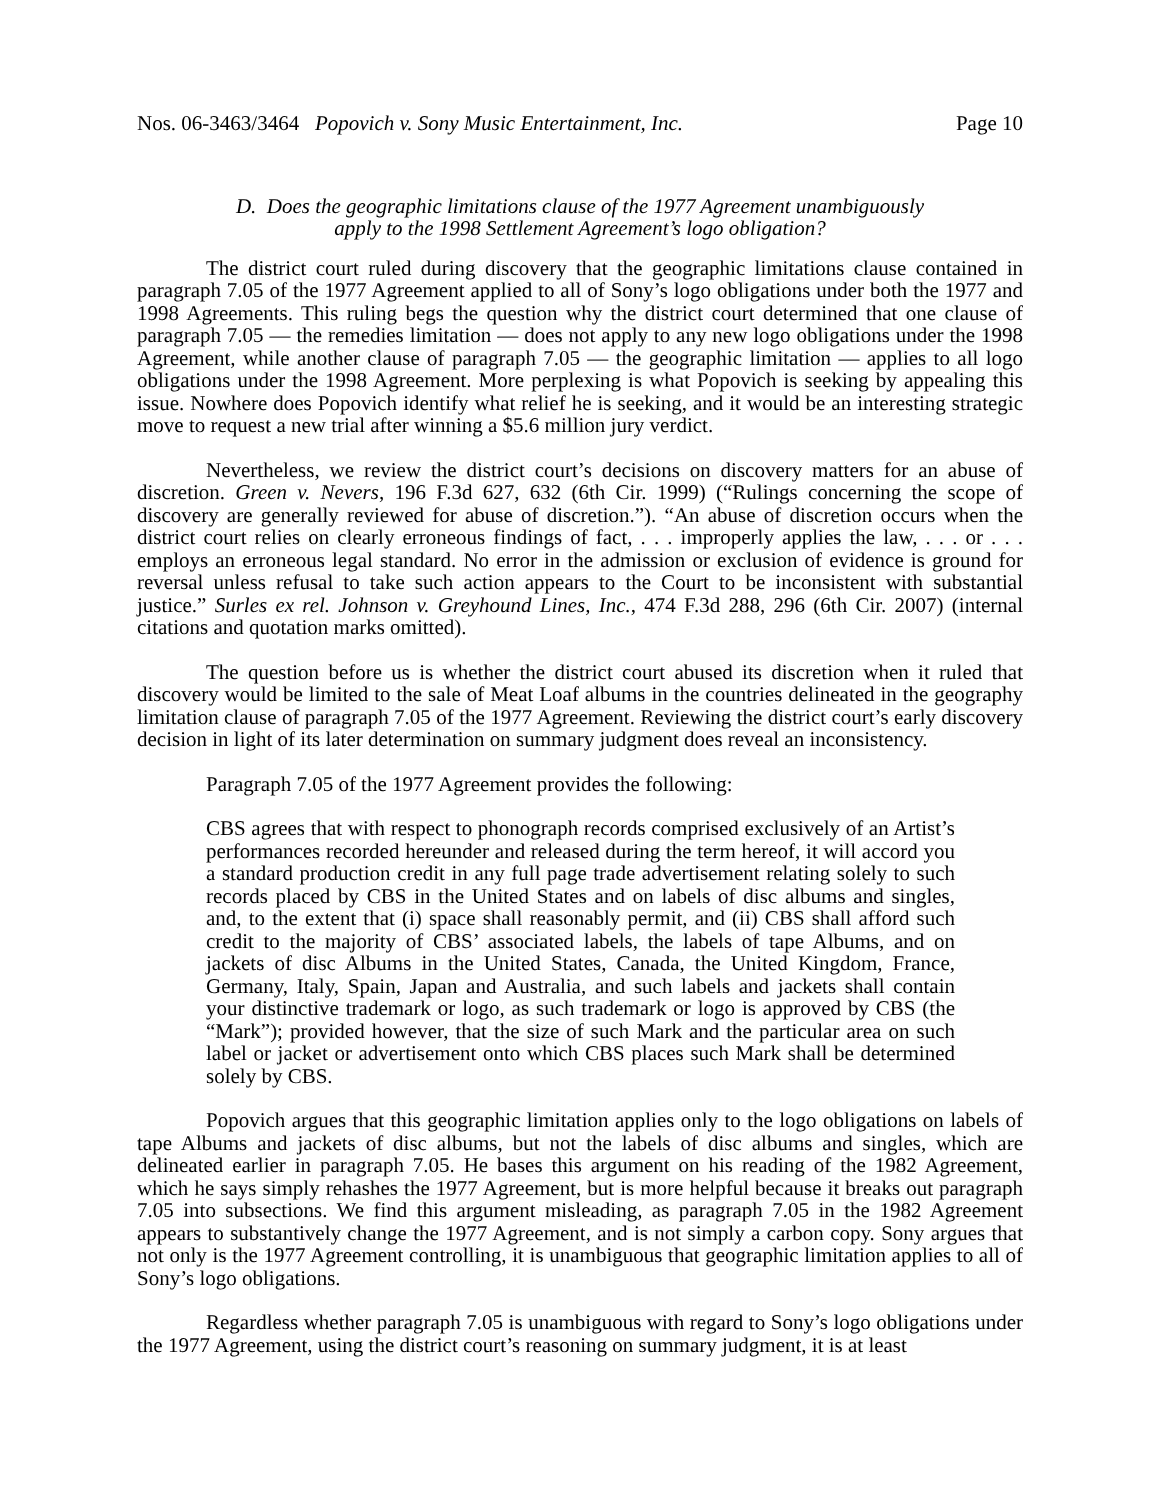Nos. 06-3463/3464 Popovich v. Sony Music Entertainment, Inc. Page 10
D. Does the geographic limitations clause of the 1977 Agreement unambiguously
apply to the 1998 Settlement Agreement’s logo obligation?
The district court ruled during discovery that the geographic limitations clause contained in paragraph 7.05 of the 1977 Agreement applied to all of Sony’s logo obligations under both the 1977 and 1998 Agreements. This ruling begs the question why the district court determined that one clause of paragraph 7.05 — the remedies limitation — does not apply to any new logo obligations under the 1998 Agreement, while another clause of paragraph 7.05 — the geographic limitation — applies to all logo obligations under the 1998 Agreement. More perplexing is what Popovich is seeking by appealing this issue. Nowhere does Popovich identify what relief he is seeking, and it would be an interesting strategic move to request a new trial after winning a $5.6 million jury verdict.
Nevertheless, we review the district court’s decisions on discovery matters for an abuse of discretion. Green v. Nevers, 196 F.3d 627, 632 (6th Cir. 1999) (“Rulings concerning the scope of discovery are generally reviewed for abuse of discretion.”). “An abuse of discretion occurs when the district court relies on clearly erroneous findings of fact, . . . improperly applies the law, . . . or . . . employs an erroneous legal standard. No error in the admission or exclusion of evidence is ground for reversal unless refusal to take such action appears to the Court to be inconsistent with substantial justice.” Surles ex rel. Johnson v. Greyhound Lines, Inc., 474 F.3d 288, 296 (6th Cir. 2007) (internal citations and quotation marks omitted).
The question before us is whether the district court abused its discretion when it ruled that discovery would be limited to the sale of Meat Loaf albums in the countries delineated in the geography limitation clause of paragraph 7.05 of the 1977 Agreement. Reviewing the district court’s early discovery decision in light of its later determination on summary judgment does reveal an inconsistency.
Paragraph 7.05 of the 1977 Agreement provides the following:
CBS agrees that with respect to phonograph records comprised exclusively of an Artist’s performances recorded hereunder and released during the term hereof, it will accord you a standard production credit in any full page trade advertisement relating solely to such records placed by CBS in the United States and on labels of disc albums and singles, and, to the extent that (i) space shall reasonably permit, and (ii) CBS shall afford such credit to the majority of CBS’ associated labels, the labels of tape Albums, and on jackets of disc Albums in the United States, Canada, the United Kingdom, France, Germany, Italy, Spain, Japan and Australia, and such labels and jackets shall contain your distinctive trademark or logo, as such trademark or logo is approved by CBS (the “Mark”); provided however, that the size of such Mark and the particular area on such label or jacket or advertisement onto which CBS places such Mark shall be determined solely by CBS.
Popovich argues that this geographic limitation applies only to the logo obligations on labels of tape Albums and jackets of disc albums, but not the labels of disc albums and singles, which are delineated earlier in paragraph 7.05. He bases this argument on his reading of the 1982 Agreement, which he says simply rehashes the 1977 Agreement, but is more helpful because it breaks out paragraph 7.05 into subsections. We find this argument misleading, as paragraph 7.05 in the 1982 Agreement appears to substantively change the 1977 Agreement, and is not simply a carbon copy. Sony argues that not only is the 1977 Agreement controlling, it is unambiguous that geographic limitation applies to all of Sony’s logo obligations.
Regardless whether paragraph 7.05 is unambiguous with regard to Sony’s logo obligations under the 1977 Agreement, using the district court’s reasoning on summary judgment, it is at least